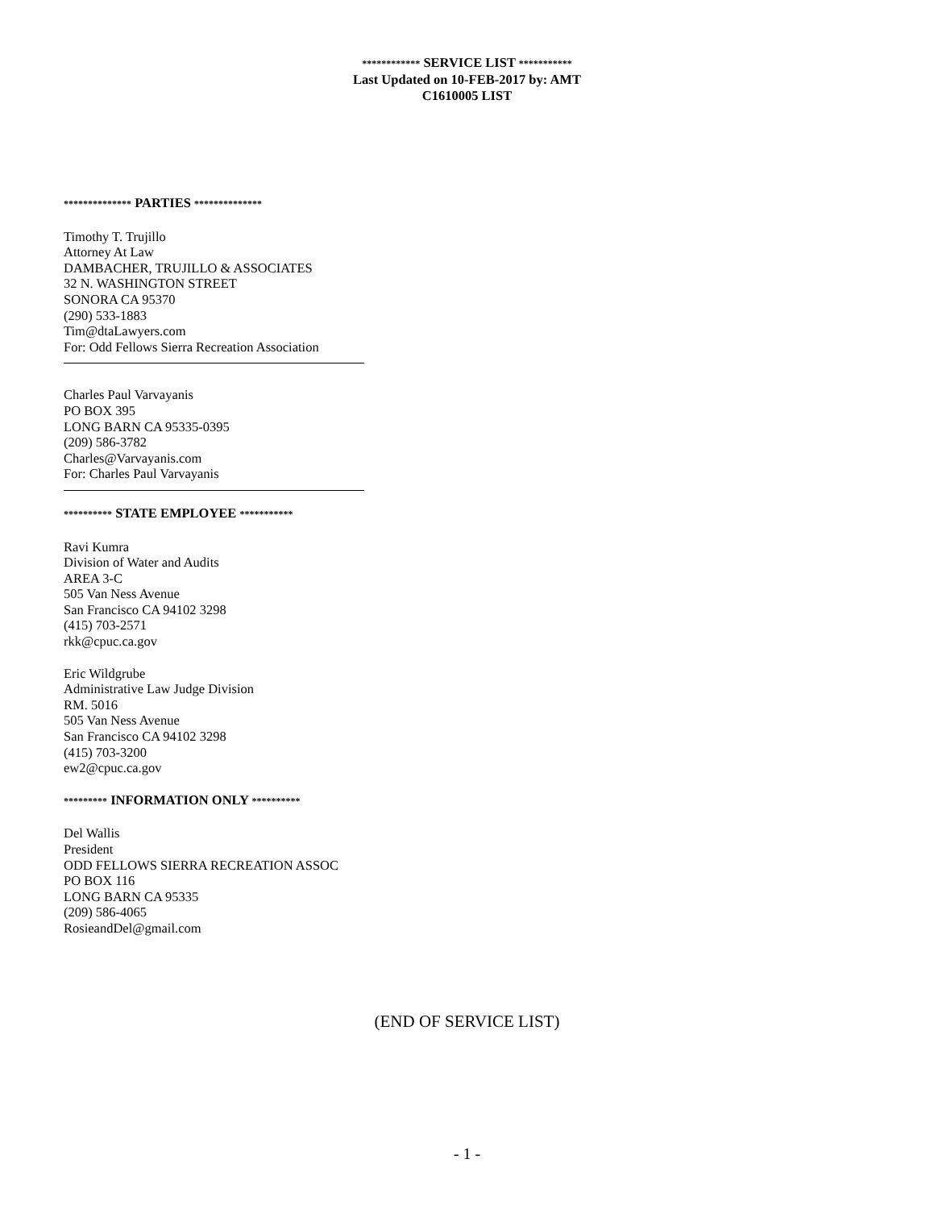************ SERVICE LIST ***********
Last Updated on 10-FEB-2017 by: AMT
C1610005 LIST
************** PARTIES **************
Timothy T. Trujillo
Attorney At Law
DAMBACHER, TRUJILLO & ASSOCIATES
32 N. WASHINGTON STREET
SONORA CA 95370
(290) 533-1883
Tim@dtaLawyers.com
For: Odd Fellows Sierra Recreation Association
Charles Paul Varvayanis
PO BOX 395
LONG BARN CA 95335-0395
(209) 586-3782
Charles@Varvayanis.com
For: Charles Paul Varvayanis
********** STATE EMPLOYEE ***********
Ravi Kumra
Division of Water and Audits
AREA 3-C
505 Van Ness Avenue
San Francisco CA 94102 3298
(415) 703-2571
rkk@cpuc.ca.gov
Eric Wildgrube
Administrative Law Judge Division
RM. 5016
505 Van Ness Avenue
San Francisco CA 94102 3298
(415) 703-3200
ew2@cpuc.ca.gov
********* INFORMATION ONLY **********
Del Wallis
President
ODD FELLOWS SIERRA RECREATION ASSOC
PO BOX 116
LONG BARN CA 95335
(209) 586-4065
RosieandDel@gmail.com
(END OF SERVICE LIST)
- 1 -